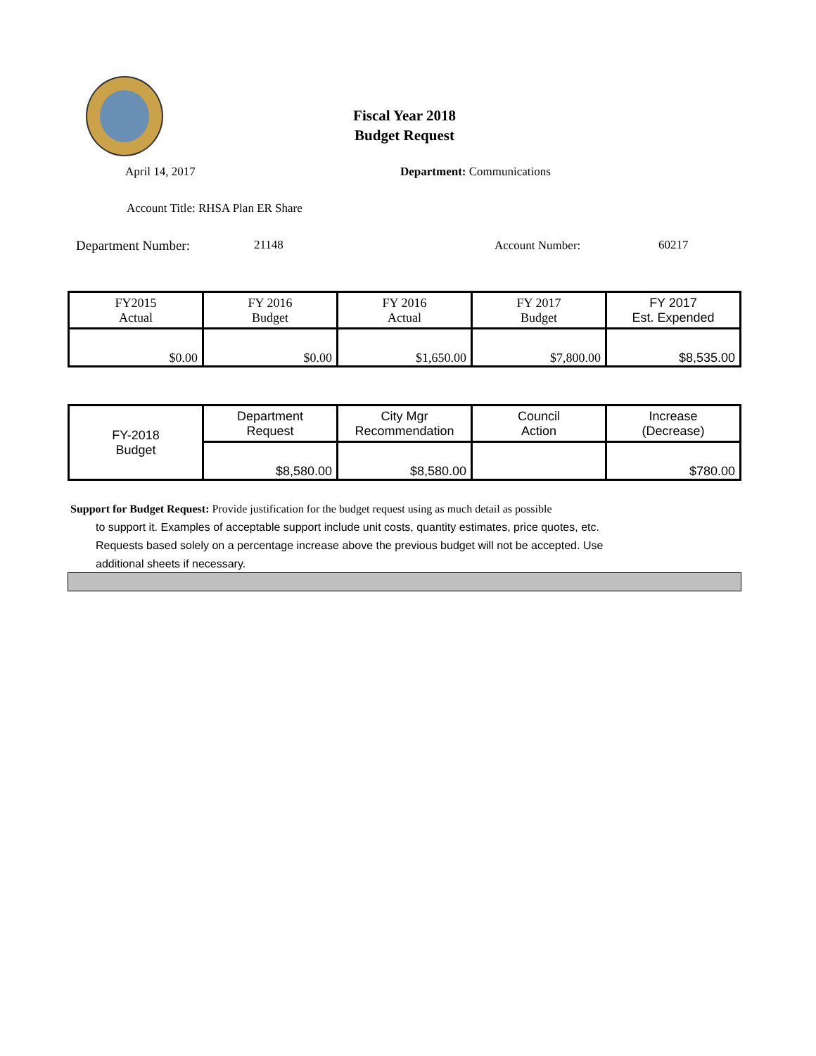Fiscal Year 2018
Budget Request
April 14, 2017 Department: Communications
Account Title: RHSA Plan ER Share
Department Number: 21148 Account Number: 60217
| FY2015 Actual | FY 2016 Budget | FY 2016 Actual | FY 2017 Budget | FY 2017 Est. Expended |
| $0.00 | $0.00 | $1,650.00 | $7,800.00 | $8,535.00 |
| FY-2018 Budget | Department Request | City Mgr Recommendation | Council Action | Increase (Decrease) |
| | $8,580.00 | $8,580.00 | | $780.00 |
Support for Budget Request: Provide justification for the budget request using as much detail as possible
to support it. Examples of acceptable support include unit costs, quantity estimates, price quotes, etc.
Requests based solely on a percentage increase above the previous budget will not be accepted. Use
additional sheets if necessary.